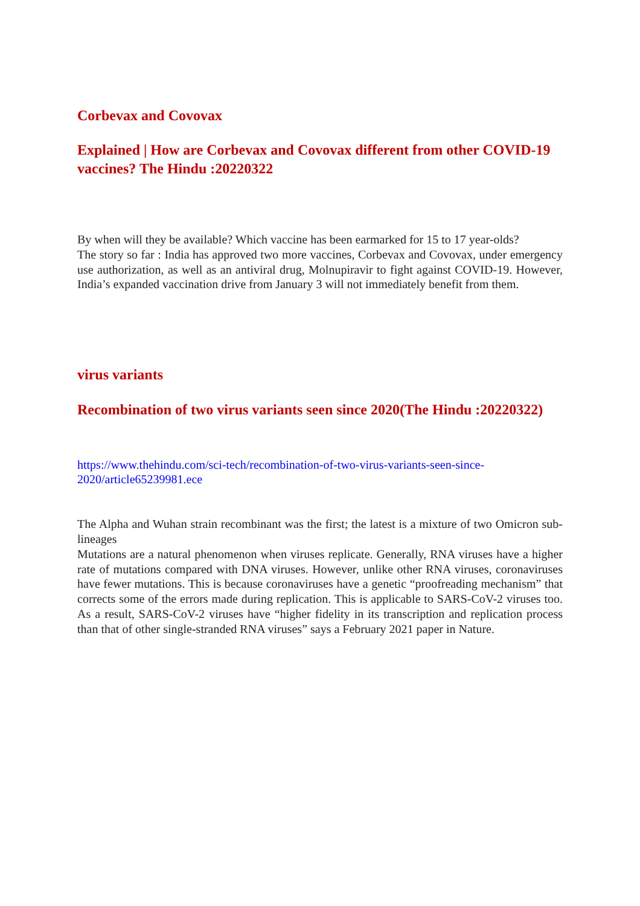Corbevax and Covovax
Explained | How are Corbevax and Covovax different from other COVID-19 vaccines? The Hindu :20220322
By when will they be available? Which vaccine has been earmarked for 15 to 17 year-olds?
The story so far : India has approved two more vaccines, Corbevax and Covovax, under emergency use authorization, as well as an antiviral drug, Molnupiravir to fight against COVID-19. However, India’s expanded vaccination drive from January 3 will not immediately benefit from them.
virus variants
Recombination of two virus variants seen since 2020(The Hindu :20220322)
https://www.thehindu.com/sci-tech/recombination-of-two-virus-variants-seen-since-2020/article65239981.ece
The Alpha and Wuhan strain recombinant was the first; the latest is a mixture of two Omicron sub-lineages
Mutations are a natural phenomenon when viruses replicate. Generally, RNA viruses have a higher rate of mutations compared with DNA viruses. However, unlike other RNA viruses, coronaviruses have fewer mutations. This is because coronaviruses have a genetic “proofreading mechanism” that corrects some of the errors made during replication. This is applicable to SARS-CoV-2 viruses too. As a result, SARS-CoV-2 viruses have “higher fidelity in its transcription and replication process than that of other single-stranded RNA viruses” says a February 2021 paper in Nature.